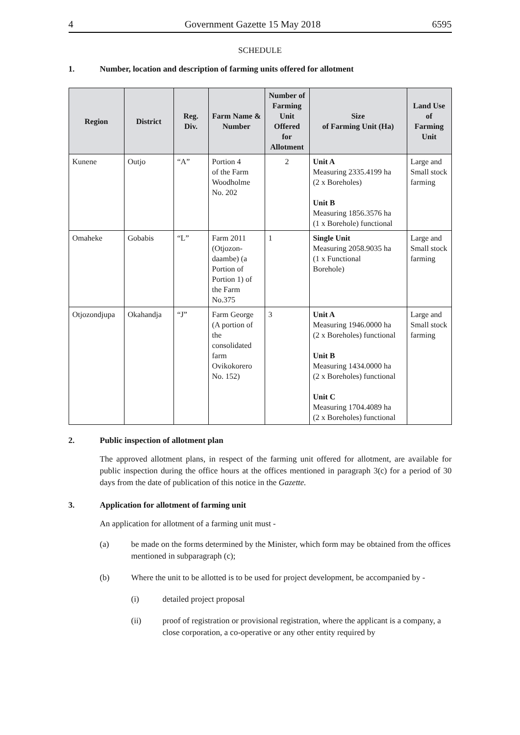4 Government Gazette 15 May 2018 6595
SCHEDULE
1. Number, location and description of farming units offered for allotment
| Region | District | Reg. Div. | Farm Name & Number | Number of Farming Unit Offered for Allotment | Size of Farming Unit (Ha) | Land Use of Farming Unit |
| --- | --- | --- | --- | --- | --- | --- |
| Kunene | Outjo | “A” | Portion 4 of the Farm Woodholme No. 202 | 2 | Unit A Measuring 2335.4199 ha (2 x Boreholes) Unit B Measuring 1856.3576 ha (1 x Borehole) functional | Large and Small stock farming |
| Omaheke | Gobabis | “L” | Farm 2011 (Otjozon-daambe) (a Portion of Portion 1) of the Farm No.375 | 1 | Single Unit Measuring 2058.9035 ha (1 x Functional Borehole) | Large and Small stock farming |
| Otjozondjupa | Okahandja | “J” | Farm George (A portion of the consolidated farm Ovikokorero No. 152) | 3 | Unit A Measuring 1946.0000 ha (2 x Boreholes) functional Unit B Measuring 1434.0000 ha (2 x Boreholes) functional Unit C Measuring 1704.4089 ha (2 x Boreholes) functional | Large and Small stock farming |
2. Public inspection of allotment plan
The approved allotment plans, in respect of the farming unit offered for allotment, are available for public inspection during the office hours at the offices mentioned in paragraph 3(c) for a period of 30 days from the date of publication of this notice in the Gazette.
3. Application for allotment of farming unit
An application for allotment of a farming unit must -
(a) be made on the forms determined by the Minister, which form may be obtained from the offices mentioned in subparagraph (c);
(b) Where the unit to be allotted is to be used for project development, be accompanied by -
(i) detailed project proposal
(ii) proof of registration or provisional registration, where the applicant is a company, a close corporation, a co-operative or any other entity required by